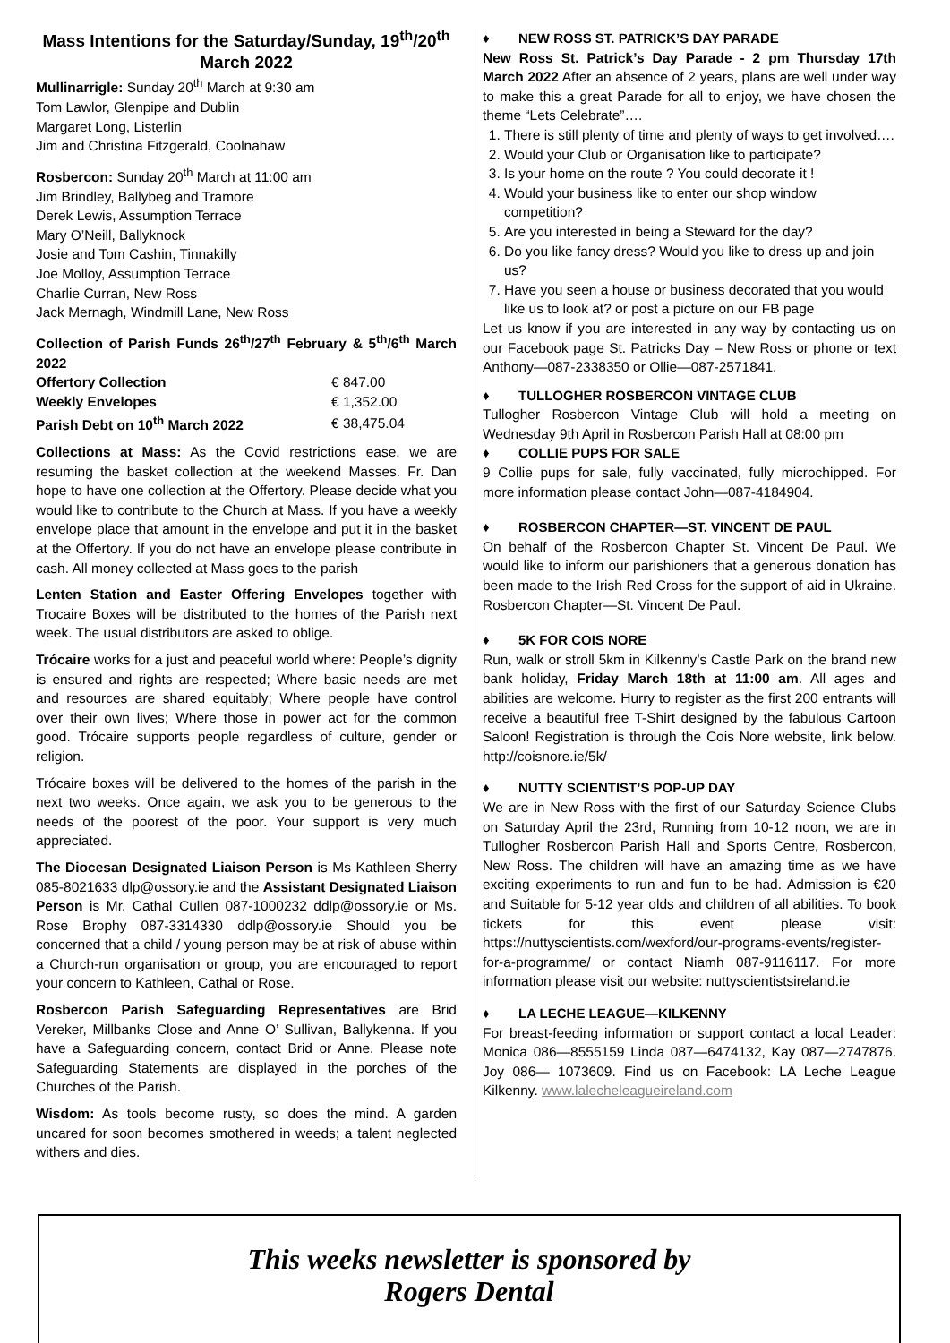Mass Intentions for the Saturday/Sunday, 19<sup>th</sup>/20<sup>th</sup> March 2022
Mullinarrigle: Sunday 20<sup>th</sup> March at 9:30 am
Tom Lawlor, Glenpipe and Dublin
Margaret Long, Listerlin
Jim and Christina Fitzgerald, Coolnahaw
Rosbercon: Sunday 20<sup>th</sup> March at 11:00 am
Jim Brindley, Ballybeg and Tramore
Derek Lewis, Assumption Terrace
Mary O’Neill, Ballyknock
Josie and Tom Cashin, Tinnakilly
Joe Molloy, Assumption Terrace
Charlie Curran, New Ross
Jack Mernagh, Windmill Lane, New Ross
Collection of Parish Funds 26<sup>th</sup>/27<sup>th</sup> February & 5<sup>th</sup>/6<sup>th</sup> March 2022
| Offertory Collection | € 847.00 |
| Weekly Envelopes | € 1,352.00 |
| Parish Debt on 10<sup>th</sup> March 2022 | € 38,475.04 |
Collections at Mass: As the Covid restrictions ease, we are resuming the basket collection at the weekend Masses. Fr. Dan hope to have one collection at the Offertory. Please decide what you would like to contribute to the Church at Mass. If you have a weekly envelope place that amount in the envelope and put it in the basket at the Offertory. If you do not have an envelope please contribute in cash. All money collected at Mass goes to the parish
Lenten Station and Easter Offering Envelopes together with Trocaire Boxes will be distributed to the homes of the Parish next week. The usual distributors are asked to oblige.
Trócaire works for a just and peaceful world where: People’s dignity is ensured and rights are respected; Where basic needs are met and resources are shared equitably; Where people have control over their own lives; Where those in power act for the common good. Trócaire supports people regardless of culture, gender or religion.
Trócaire boxes will be delivered to the homes of the parish in the next two weeks. Once again, we ask you to be generous to the needs of the poorest of the poor. Your support is very much appreciated.
The Diocesan Designated Liaison Person is Ms Kathleen Sherry 085-8021633 dlp@ossory.ie and the Assistant Designated Liaison Person is Mr. Cathal Cullen 087-1000232 ddlp@ossory.ie or Ms. Rose Brophy 087-3314330 ddlp@ossory.ie Should you be concerned that a child / young person may be at risk of abuse within a Church-run organisation or group, you are encouraged to report your concern to Kathleen, Cathal or Rose.
Rosbercon Parish Safeguarding Representatives are Brid Vereker, Millbanks Close and Anne O’ Sullivan, Ballykenna. If you have a Safeguarding concern, contact Brid or Anne. Please note Safeguarding Statements are displayed in the porches of the Churches of the Parish.
Wisdom: As tools become rusty, so does the mind. A garden uncared for soon becomes smothered in weeds; a talent neglected withers and dies.
♦ NEW ROSS ST. PATRICK’S DAY PARADE
New Ross St. Patrick’s Day Parade - 2 pm Thursday 17th March 2022 After an absence of 2 years, plans are well under way to make this a great Parade for all to enjoy, we have chosen the theme “Lets Celebrate”….
1. There is still plenty of time and plenty of ways to get involved….
2. Would your Club or Organisation like to participate?
3. Is your home on the route ? You could decorate it !
4. Would your business like to enter our shop window competition?
5. Are you interested in being a Steward for the day?
6. Do you like fancy dress? Would you like to dress up and join us?
7. Have you seen a house or business decorated that you would like us to look at? or post a picture on our FB page
Let us know if you are interested in any way by contacting us on our Facebook page St. Patricks Day – New Ross or phone or text Anthony—087-2338350 or Ollie—087-2571841.
♦ TULLOGHER ROSBERCON VINTAGE CLUB
Tullogher Rosbercon Vintage Club will hold a meeting on Wednesday 9th April in Rosbercon Parish Hall at 08:00 pm
♦ COLLIE PUPS FOR SALE
9 Collie pups for sale, fully vaccinated, fully microchipped. For more information please contact John—087-4184904.
♦ ROSBERCON CHAPTER—ST. VINCENT DE PAUL
On behalf of the Rosbercon Chapter St. Vincent De Paul. We would like to inform our parishioners that a generous donation has been made to the Irish Red Cross for the support of aid in Ukraine. Rosbercon Chapter—St. Vincent De Paul.
♦ 5K FOR COIS NORE
Run, walk or stroll 5km in Kilkenny’s Castle Park on the brand new bank holiday, Friday March 18th at 11:00 am. All ages and abilities are welcome. Hurry to register as the first 200 entrants will receive a beautiful free T-Shirt designed by the fabulous Cartoon Saloon! Registration is through the Cois Nore website, link below. http://coisnore.ie/5k/
♦ NUTTY SCIENTIST’S POP-UP DAY
We are in New Ross with the first of our Saturday Science Clubs on Saturday April the 23rd, Running from 10-12 noon, we are in Tullogher Rosbercon Parish Hall and Sports Centre, Rosbercon, New Ross. The children will have an amazing time as we have exciting experiments to run and fun to be had. Admission is €20 and Suitable for 5-12 year olds and children of all abilities. To book tickets for this event please visit: https://nuttyscientists.com/wexford/our-programs-events/register-for-a-programme/ or contact Niamh 087-9116117. For more information please visit our website: nuttyscientistsireland.ie
♦ LA LECHE LEAGUE—KILKENNY
For breast-feeding information or support contact a local Leader: Monica 086—8555159 Linda 087—6474132, Kay 087—2747876. Joy 086— 1073609. Find us on Facebook: LA Leche League Kilkenny. www.lalecheleagueireland.com
This weeks newsletter is sponsored by
Rogers Dental